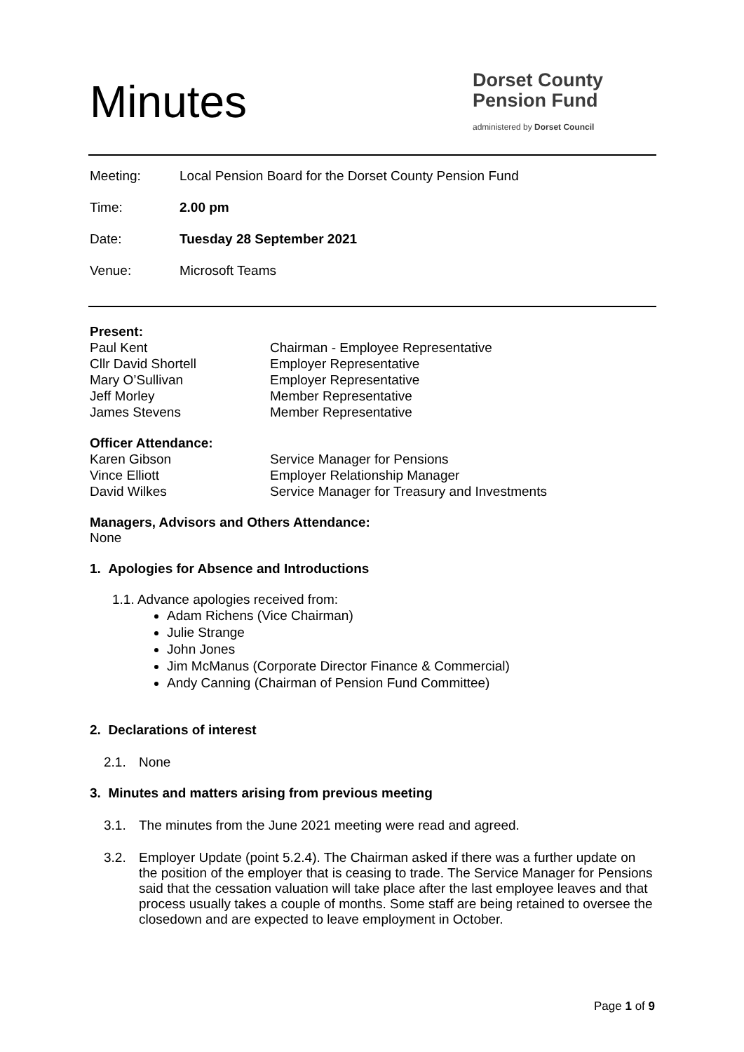Minutes
Dorset County
Pension Fund
administered by Dorset Council
Meeting: Local Pension Board for the Dorset County Pension Fund
Time: 2.00 pm
Date: Tuesday 28 September 2021
Venue: Microsoft Teams
Present:
Paul Kent Chairman - Employee Representative
Cllr David Shortell Employer Representative
Mary O’Sullivan Employer Representative
Jeff Morley Member Representative
James Stevens Member Representative
Officer Attendance:
Karen Gibson Service Manager for Pensions
Vince Elliott Employer Relationship Manager
David Wilkes Service Manager for Treasury and Investments
Managers, Advisors and Others Attendance:
None
1. Apologies for Absence and Introductions
1.1. Advance apologies received from:
Adam Richens (Vice Chairman)
Julie Strange
John Jones
Jim McManus (Corporate Director Finance & Commercial)
Andy Canning (Chairman of Pension Fund Committee)
2. Declarations of interest
2.1. None
3. Minutes and matters arising from previous meeting
3.1. The minutes from the June 2021 meeting were read and agreed.
3.2. Employer Update (point 5.2.4). The Chairman asked if there was a further update on the position of the employer that is ceasing to trade. The Service Manager for Pensions said that the cessation valuation will take place after the last employee leaves and that process usually takes a couple of months. Some staff are being retained to oversee the closedown and are expected to leave employment in October.
Page 1 of 9